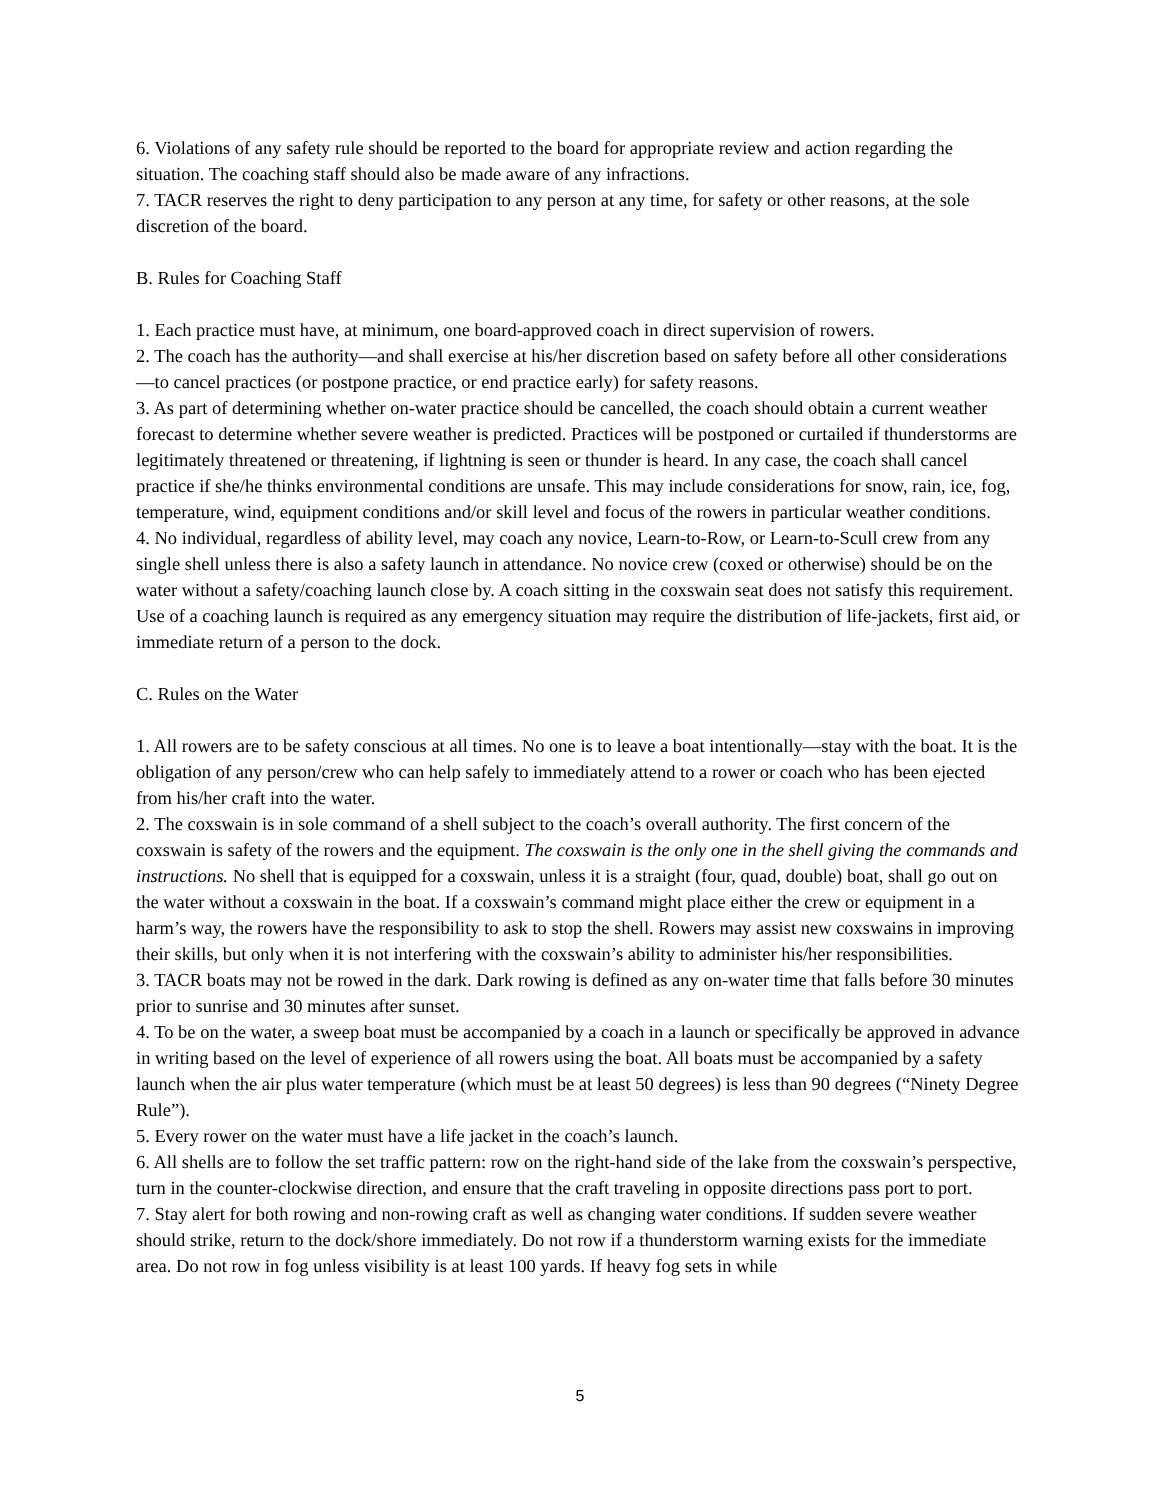6. Violations of any safety rule should be reported to the board for appropriate review and action regarding the situation. The coaching staff should also be made aware of any infractions.
7. TACR reserves the right to deny participation to any person at any time, for safety or other reasons, at the sole discretion of the board.
B. Rules for Coaching Staff
1. Each practice must have, at minimum, one board-approved coach in direct supervision of rowers.
2. The coach has the authority—and shall exercise at his/her discretion based on safety before all other considerations—to cancel practices (or postpone practice, or end practice early) for safety reasons.
3. As part of determining whether on-water practice should be cancelled, the coach should obtain a current weather forecast to determine whether severe weather is predicted. Practices will be postponed or curtailed if thunderstorms are legitimately threatened or threatening, if lightning is seen or thunder is heard. In any case, the coach shall cancel practice if she/he thinks environmental conditions are unsafe. This may include considerations for snow, rain, ice, fog, temperature, wind, equipment conditions and/or skill level and focus of the rowers in particular weather conditions.
4. No individual, regardless of ability level, may coach any novice, Learn-to-Row, or Learn-to-Scull crew from any single shell unless there is also a safety launch in attendance. No novice crew (coxed or otherwise) should be on the water without a safety/coaching launch close by. A coach sitting in the coxswain seat does not satisfy this requirement. Use of a coaching launch is required as any emergency situation may require the distribution of life-jackets, first aid, or immediate return of a person to the dock.
C. Rules on the Water
1. All rowers are to be safety conscious at all times. No one is to leave a boat intentionally—stay with the boat. It is the obligation of any person/crew who can help safely to immediately attend to a rower or coach who has been ejected from his/her craft into the water.
2. The coxswain is in sole command of a shell subject to the coach’s overall authority. The first concern of the coxswain is safety of the rowers and the equipment. The coxswain is the only one in the shell giving the commands and instructions. No shell that is equipped for a coxswain, unless it is a straight (four, quad, double) boat, shall go out on the water without a coxswain in the boat. If a coxswain’s command might place either the crew or equipment in a harm’s way, the rowers have the responsibility to ask to stop the shell. Rowers may assist new coxswains in improving their skills, but only when it is not interfering with the coxswain’s ability to administer his/her responsibilities.
3. TACR boats may not be rowed in the dark. Dark rowing is defined as any on-water time that falls before 30 minutes prior to sunrise and 30 minutes after sunset.
4. To be on the water, a sweep boat must be accompanied by a coach in a launch or specifically be approved in advance in writing based on the level of experience of all rowers using the boat. All boats must be accompanied by a safety launch when the air plus water temperature (which must be at least 50 degrees) is less than 90 degrees (“Ninety Degree Rule”).
5. Every rower on the water must have a life jacket in the coach’s launch.
6. All shells are to follow the set traffic pattern: row on the right-hand side of the lake from the coxswain’s perspective, turn in the counter-clockwise direction, and ensure that the craft traveling in opposite directions pass port to port.
7. Stay alert for both rowing and non-rowing craft as well as changing water conditions. If sudden severe weather should strike, return to the dock/shore immediately. Do not row if a thunderstorm warning exists for the immediate area. Do not row in fog unless visibility is at least 100 yards. If heavy fog sets in while
5